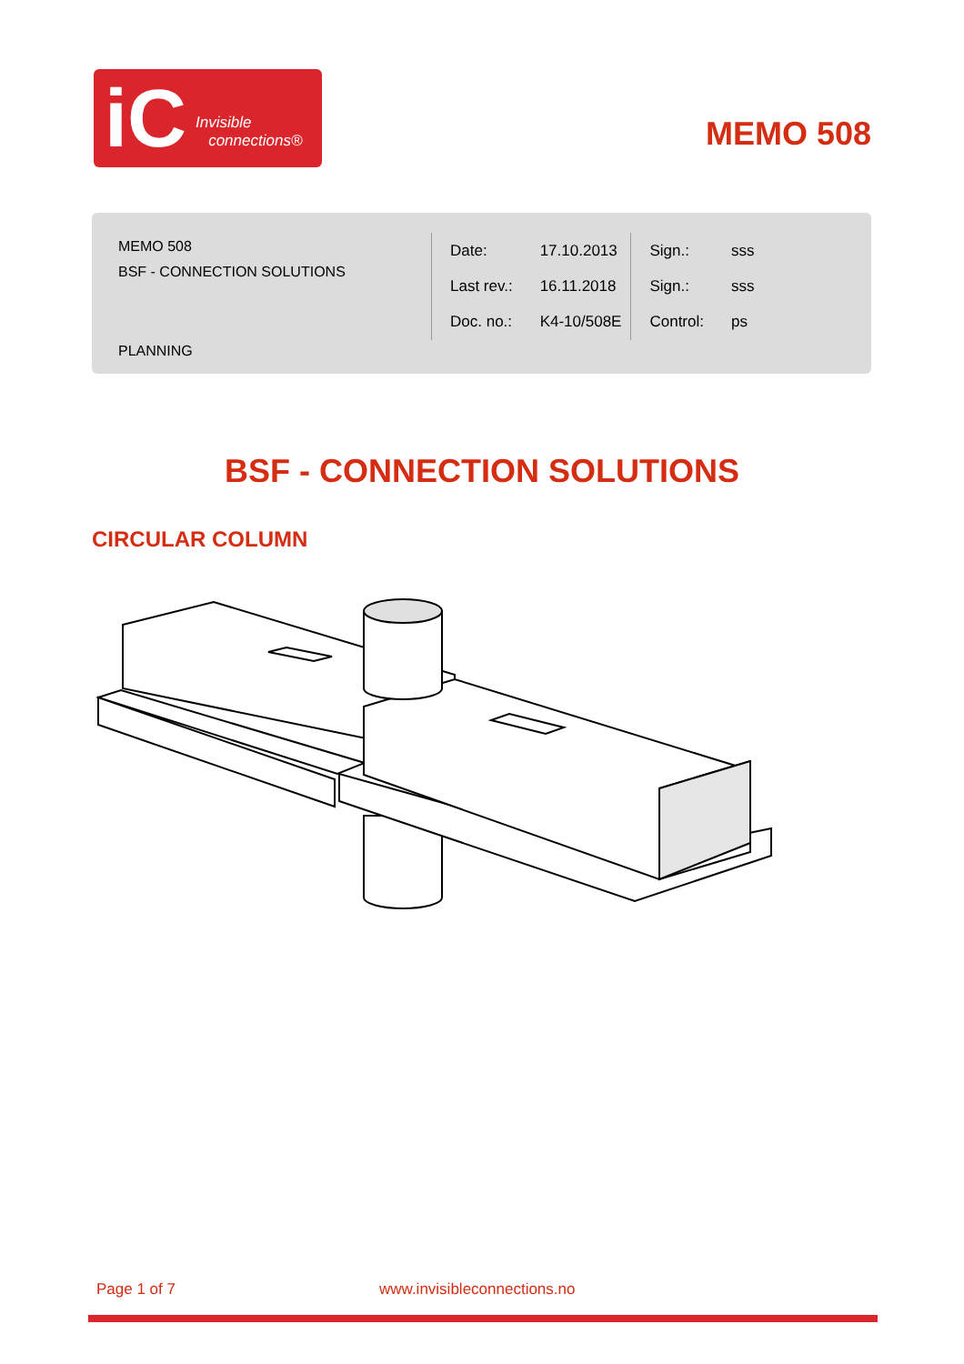iC Invisible
connections®
MEMO 508
MEMO 508
BSF - CONNECTION SOLUTIONS
| Date: | 17.10.2013 |
| Last rev.: | 16.11.2018 |
| Doc. no.: | K4-10/508E |
| Sign.: | sss |
| Sign.: | sss |
| Control: | ps |
PLANNING
BSF - CONNECTION SOLUTIONS
CIRCULAR COLUMN
Page 1 of 7 www.invisibleconnections.no